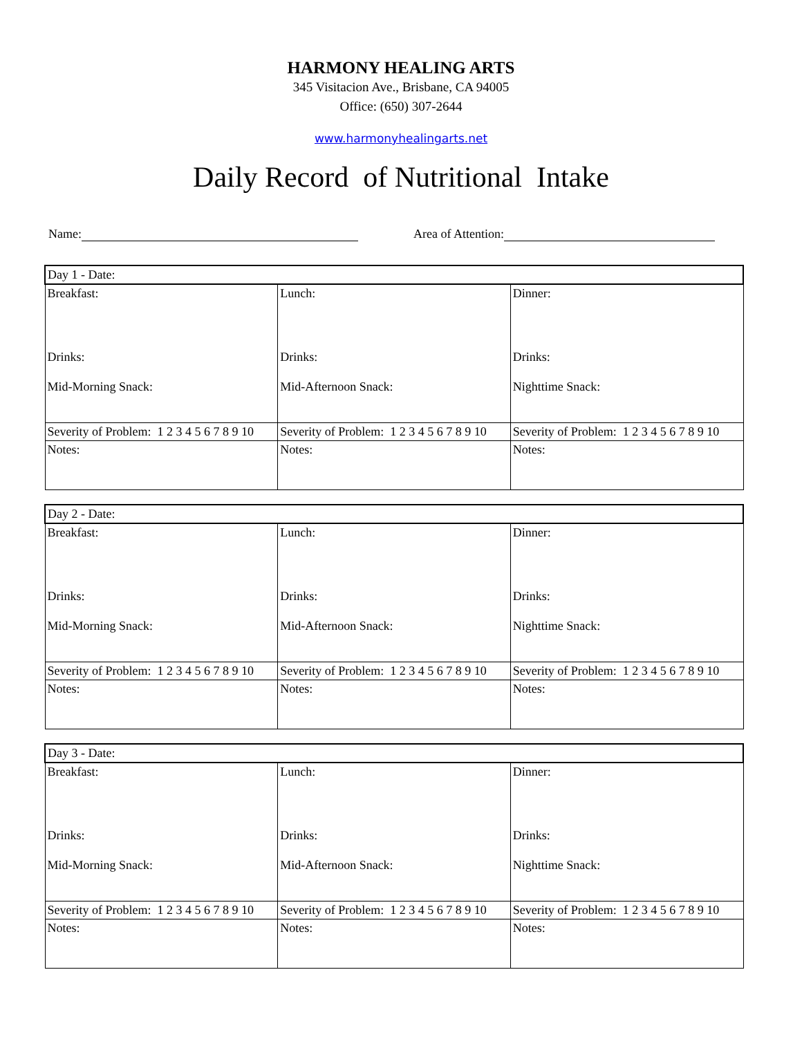HARMONY HEALING ARTS
345 Visitacion Ave., Brisbane, CA 94005
Office: (650) 307-2644
www.harmonyhealingarts.net
Daily Record of Nutritional Intake
Name: Area of Attention:
| Day 1 - Date: | | |
| Breakfast: Drinks: Mid-Morning Snack: | Lunch: Drinks: Mid-Afternoon Snack: | Dinner: Drinks: Nighttime Snack: |
| Severity of Problem: 1 2 3 4 5 6 7 8 9 10 | Severity of Problem: 1 2 3 4 5 6 7 8 9 10 | Severity of Problem: 1 2 3 4 5 6 7 8 9 10 |
| Notes: | Notes: | Notes: |
| Day 2 - Date: | | |
| Breakfast: Drinks: Mid-Morning Snack: | Lunch: Drinks: Mid-Afternoon Snack: | Dinner: Drinks: Nighttime Snack: |
| Severity of Problem: 1 2 3 4 5 6 7 8 9 10 | Severity of Problem: 1 2 3 4 5 6 7 8 9 10 | Severity of Problem: 1 2 3 4 5 6 7 8 9 10 |
| Notes: | Notes: | Notes: |
| Day 3 - Date: | | |
| Breakfast: Drinks: Mid-Morning Snack: | Lunch: Drinks: Mid-Afternoon Snack: | Dinner: Drinks: Nighttime Snack: |
| Severity of Problem: 1 2 3 4 5 6 7 8 9 10 | Severity of Problem: 1 2 3 4 5 6 7 8 9 10 | Severity of Problem: 1 2 3 4 5 6 7 8 9 10 |
| Notes: | Notes: | Notes: |